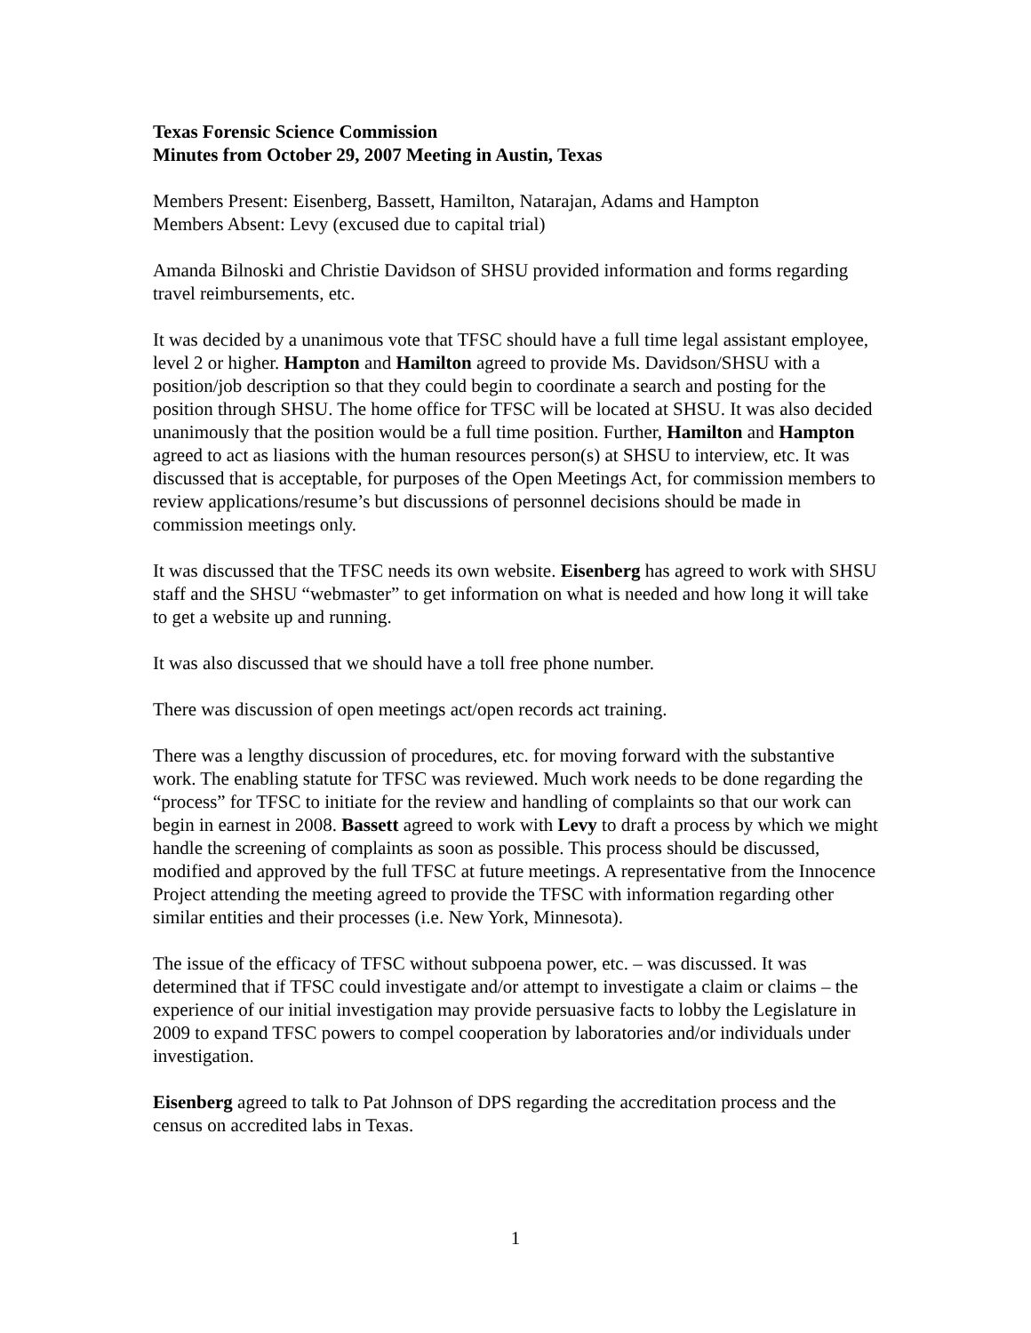Texas Forensic Science Commission
Minutes from October 29, 2007 Meeting in Austin, Texas
Members Present: Eisenberg, Bassett, Hamilton, Natarajan, Adams and Hampton
Members Absent: Levy (excused due to capital trial)
Amanda Bilnoski and Christie Davidson of SHSU provided information and forms regarding travel reimbursements, etc.
It was decided by a unanimous vote that TFSC should have a full time legal assistant employee, level 2 or higher. Hampton and Hamilton agreed to provide Ms. Davidson/SHSU with a position/job description so that they could begin to coordinate a search and posting for the position through SHSU. The home office for TFSC will be located at SHSU. It was also decided unanimously that the position would be a full time position. Further, Hamilton and Hampton agreed to act as liasions with the human resources person(s) at SHSU to interview, etc. It was discussed that is acceptable, for purposes of the Open Meetings Act, for commission members to review applications/resume’s but discussions of personnel decisions should be made in commission meetings only.
It was discussed that the TFSC needs its own website. Eisenberg has agreed to work with SHSU staff and the SHSU “webmaster” to get information on what is needed and how long it will take to get a website up and running.
It was also discussed that we should have a toll free phone number.
There was discussion of open meetings act/open records act training.
There was a lengthy discussion of procedures, etc. for moving forward with the substantive work. The enabling statute for TFSC was reviewed. Much work needs to be done regarding the “process” for TFSC to initiate for the review and handling of complaints so that our work can begin in earnest in 2008. Bassett agreed to work with Levy to draft a process by which we might handle the screening of complaints as soon as possible. This process should be discussed, modified and approved by the full TFSC at future meetings. A representative from the Innocence Project attending the meeting agreed to provide the TFSC with information regarding other similar entities and their processes (i.e. New York, Minnesota).
The issue of the efficacy of TFSC without subpoena power, etc. – was discussed. It was determined that if TFSC could investigate and/or attempt to investigate a claim or claims – the experience of our initial investigation may provide persuasive facts to lobby the Legislature in 2009 to expand TFSC powers to compel cooperation by laboratories and/or individuals under investigation.
Eisenberg agreed to talk to Pat Johnson of DPS regarding the accreditation process and the census on accredited labs in Texas.
1